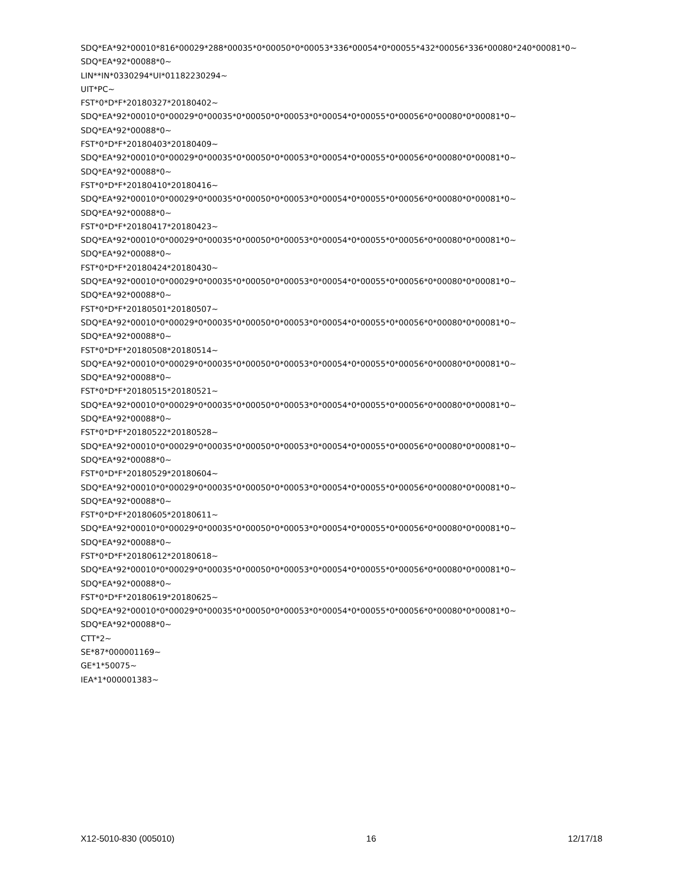SDQ*EA*92*00010*816*00029*288*00035*0*00050*0*00053*336*00054*0*00055*432*00056*336*00080*240*00081*0~
SDQ*EA*92*00088*0~
LIN**IN*0330294*UI*01182230294~
UIT*PC~
FST*0*D*F*20180327*20180402~
SDQ*EA*92*00010*0*00029*0*00035*0*00050*0*00053*0*00054*0*00055*0*00056*0*00080*0*00081*0~
SDQ*EA*92*00088*0~
FST*0*D*F*20180403*20180409~
SDQ*EA*92*00010*0*00029*0*00035*0*00050*0*00053*0*00054*0*00055*0*00056*0*00080*0*00081*0~
SDQ*EA*92*00088*0~
FST*0*D*F*20180410*20180416~
SDQ*EA*92*00010*0*00029*0*00035*0*00050*0*00053*0*00054*0*00055*0*00056*0*00080*0*00081*0~
SDQ*EA*92*00088*0~
FST*0*D*F*20180417*20180423~
SDQ*EA*92*00010*0*00029*0*00035*0*00050*0*00053*0*00054*0*00055*0*00056*0*00080*0*00081*0~
SDQ*EA*92*00088*0~
FST*0*D*F*20180424*20180430~
SDQ*EA*92*00010*0*00029*0*00035*0*00050*0*00053*0*00054*0*00055*0*00056*0*00080*0*00081*0~
SDQ*EA*92*00088*0~
FST*0*D*F*20180501*20180507~
SDQ*EA*92*00010*0*00029*0*00035*0*00050*0*00053*0*00054*0*00055*0*00056*0*00080*0*00081*0~
SDQ*EA*92*00088*0~
FST*0*D*F*20180508*20180514~
SDQ*EA*92*00010*0*00029*0*00035*0*00050*0*00053*0*00054*0*00055*0*00056*0*00080*0*00081*0~
SDQ*EA*92*00088*0~
FST*0*D*F*20180515*20180521~
SDQ*EA*92*00010*0*00029*0*00035*0*00050*0*00053*0*00054*0*00055*0*00056*0*00080*0*00081*0~
SDQ*EA*92*00088*0~
FST*0*D*F*20180522*20180528~
SDQ*EA*92*00010*0*00029*0*00035*0*00050*0*00053*0*00054*0*00055*0*00056*0*00080*0*00081*0~
SDQ*EA*92*00088*0~
FST*0*D*F*20180529*20180604~
SDQ*EA*92*00010*0*00029*0*00035*0*00050*0*00053*0*00054*0*00055*0*00056*0*00080*0*00081*0~
SDQ*EA*92*00088*0~
FST*0*D*F*20180605*20180611~
SDQ*EA*92*00010*0*00029*0*00035*0*00050*0*00053*0*00054*0*00055*0*00056*0*00080*0*00081*0~
SDQ*EA*92*00088*0~
FST*0*D*F*20180612*20180618~
SDQ*EA*92*00010*0*00029*0*00035*0*00050*0*00053*0*00054*0*00055*0*00056*0*00080*0*00081*0~
SDQ*EA*92*00088*0~
FST*0*D*F*20180619*20180625~
SDQ*EA*92*00010*0*00029*0*00035*0*00050*0*00053*0*00054*0*00055*0*00056*0*00080*0*00081*0~
SDQ*EA*92*00088*0~
CTT*2~
SE*87*000001169~
GE*1*50075~
IEA*1*000001383~
X12-5010-830 (005010) 16 12/17/18